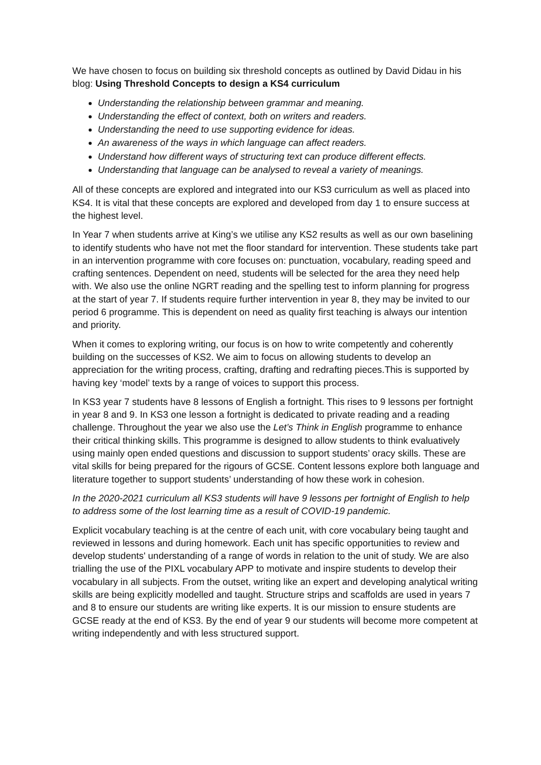We have chosen to focus on building six threshold concepts as outlined by David Didau in his blog: Using Threshold Concepts to design a KS4 curriculum
Understanding the relationship between grammar and meaning.
Understanding the effect of context, both on writers and readers.
Understanding the need to use supporting evidence for ideas.
An awareness of the ways in which language can affect readers.
Understand how different ways of structuring text can produce different effects.
Understanding that language can be analysed to reveal a variety of meanings.
All of these concepts are explored and integrated into our KS3 curriculum as well as placed into KS4. It is vital that these concepts are explored and developed from day 1 to ensure success at the highest level.
In Year 7 when students arrive at King’s we utilise any KS2 results as well as our own baselining to identify students who have not met the floor standard for intervention. These students take part in an intervention programme with core focuses on: punctuation, vocabulary, reading speed and crafting sentences. Dependent on need, students will be selected for the area they need help with. We also use the online NGRT reading and the spelling test to inform planning for progress at the start of year 7. If students require further intervention in year 8, they may be invited to our period 6 programme. This is dependent on need as quality first teaching is always our intention and priority.
When it comes to exploring writing, our focus is on how to write competently and coherently building on the successes of KS2. We aim to focus on allowing students to develop an appreciation for the writing process, crafting, drafting and redrafting pieces.This is supported by having key ‘model’ texts by a range of voices to support this process.
In KS3 year 7 students have 8 lessons of English a fortnight. This rises to 9 lessons per fortnight in year 8 and 9. In KS3 one lesson a fortnight is dedicated to private reading and a reading challenge. Throughout the year we also use the Let’s Think in English programme to enhance their critical thinking skills. This programme is designed to allow students to think evaluatively using mainly open ended questions and discussion to support students’ oracy skills. These are vital skills for being prepared for the rigours of GCSE. Content lessons explore both language and literature together to support students’ understanding of how these work in cohesion.
In the 2020-2021 curriculum all KS3 students will have 9 lessons per fortnight of English to help to address some of the lost learning time as a result of COVID-19 pandemic.
Explicit vocabulary teaching is at the centre of each unit, with core vocabulary being taught and reviewed in lessons and during homework. Each unit has specific opportunities to review and develop students' understanding of a range of words in relation to the unit of study. We are also trialling the use of the PIXL vocabulary APP to motivate and inspire students to develop their vocabulary in all subjects. From the outset, writing like an expert and developing analytical writing skills are being explicitly modelled and taught. Structure strips and scaffolds are used in years 7 and 8 to ensure our students are writing like experts. It is our mission to ensure students are GCSE ready at the end of KS3. By the end of year 9 our students will become more competent at writing independently and with less structured support.